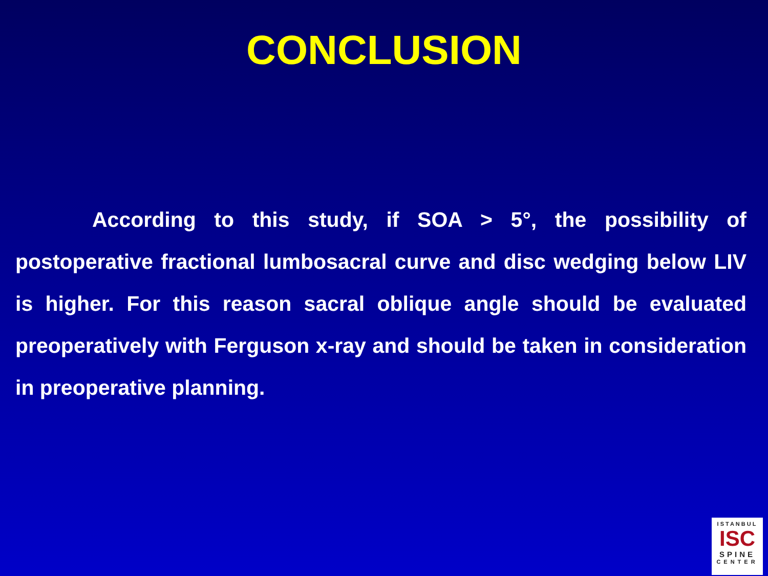CONCLUSION
According to this study, if SOA > 5°, the possibility of postoperative fractional lumbosacral curve and disc wedging below LIV is higher. For this reason sacral oblique angle should be evaluated preoperatively with Ferguson x-ray and should be taken in consideration in preoperative planning.
ISTANBUL
ISC
SPINE
CENTER